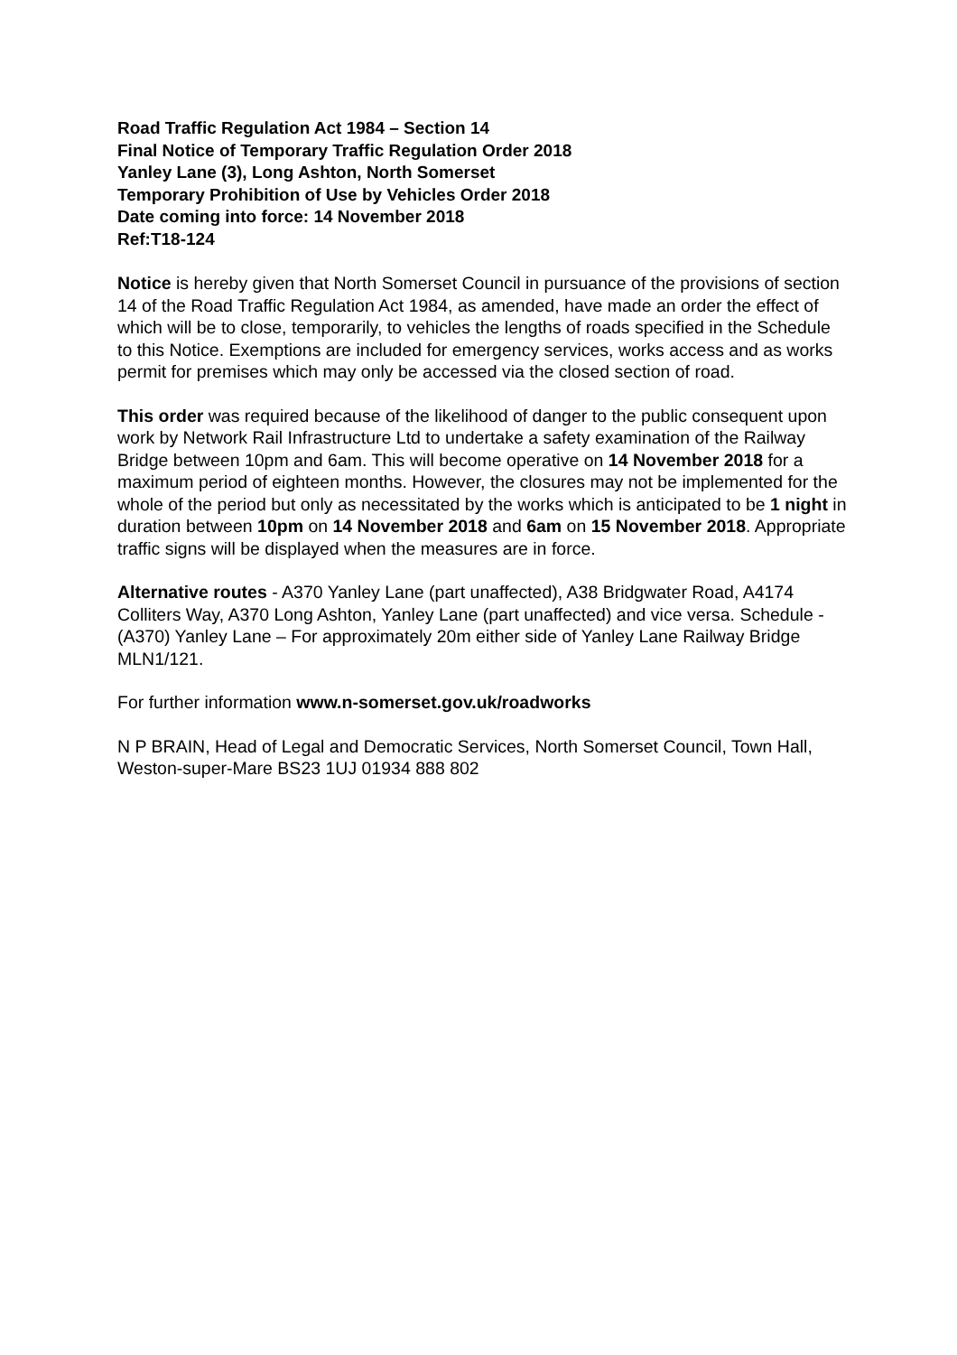Road Traffic Regulation Act 1984 – Section 14
Final Notice of Temporary Traffic Regulation Order 2018
Yanley Lane (3), Long Ashton, North Somerset
Temporary Prohibition of Use by Vehicles Order 2018
Date coming into force: 14 November 2018
Ref:T18-124
Notice is hereby given that North Somerset Council in pursuance of the provisions of section 14 of the Road Traffic Regulation Act 1984, as amended, have made an order the effect of which will be to close, temporarily, to vehicles the lengths of roads specified in the Schedule to this Notice. Exemptions are included for emergency services, works access and as works permit for premises which may only be accessed via the closed section of road.
This order was required because of the likelihood of danger to the public consequent upon work by Network Rail Infrastructure Ltd to undertake a safety examination of the Railway Bridge between 10pm and 6am. This will become operative on 14 November 2018 for a maximum period of eighteen months. However, the closures may not be implemented for the whole of the period but only as necessitated by the works which is anticipated to be 1 night in duration between 10pm on 14 November 2018 and 6am on 15 November 2018. Appropriate traffic signs will be displayed when the measures are in force.
Alternative routes - A370 Yanley Lane (part unaffected), A38 Bridgwater Road, A4174 Colliters Way, A370 Long Ashton, Yanley Lane (part unaffected) and vice versa. Schedule - (A370) Yanley Lane – For approximately 20m either side of Yanley Lane Railway Bridge MLN1/121.
For further information www.n-somerset.gov.uk/roadworks
N P BRAIN, Head of Legal and Democratic Services, North Somerset Council, Town Hall, Weston-super-Mare BS23 1UJ 01934 888 802